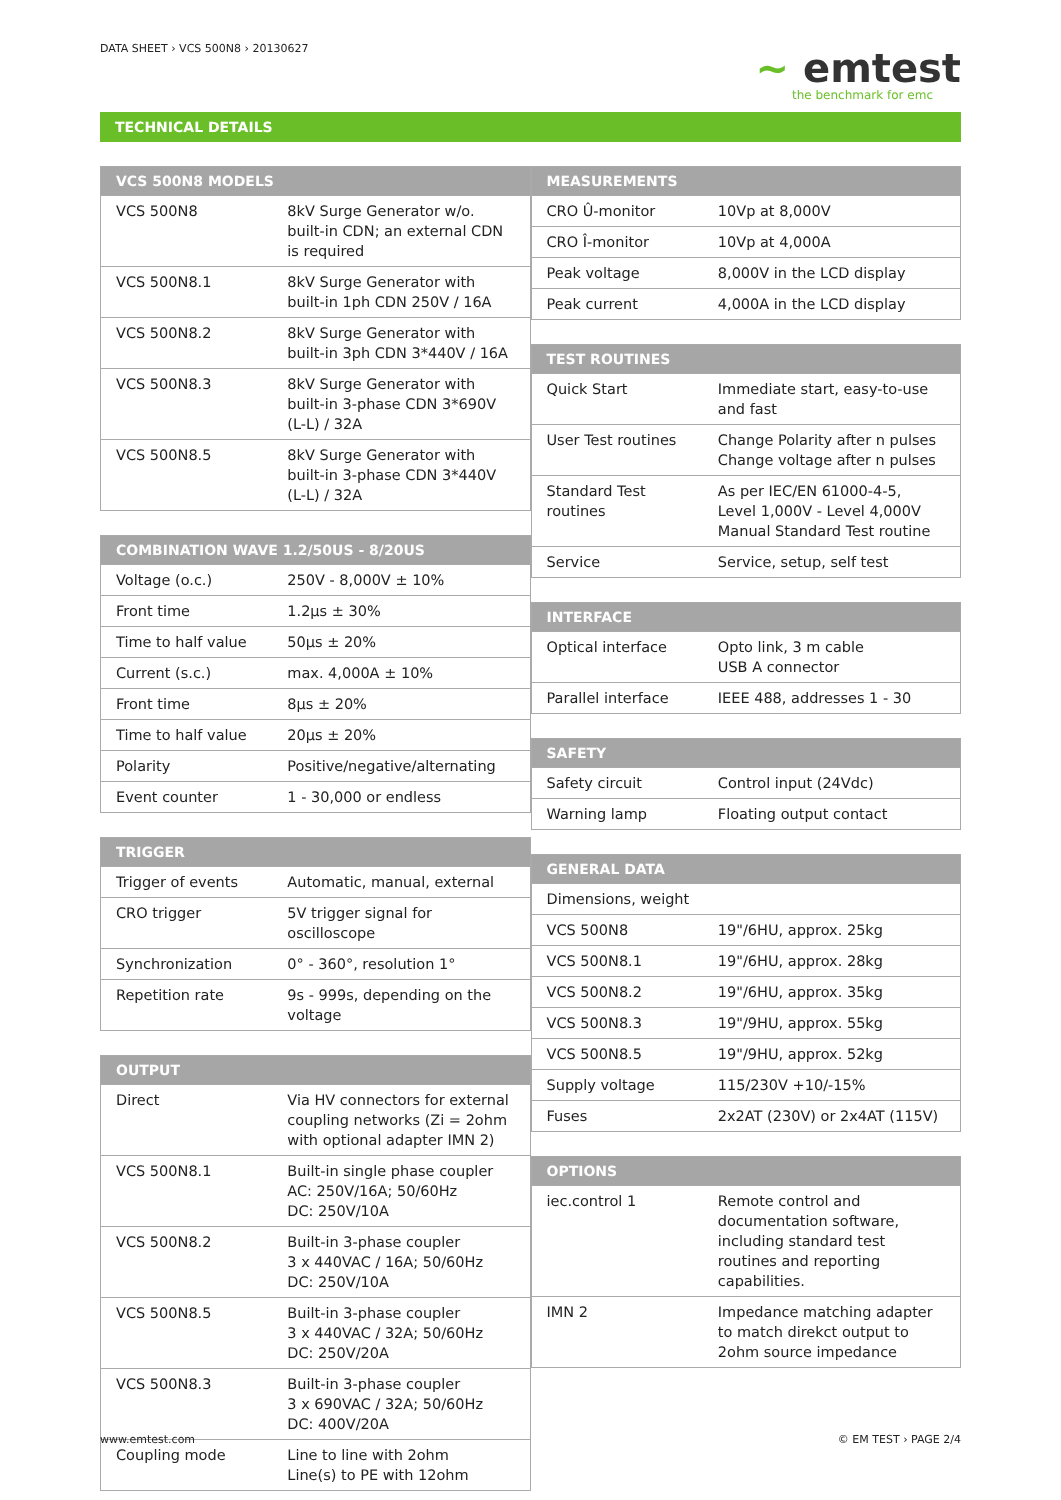DATA SHEET › VCS 500N8 › 20130627
~ emtest
the benchmark for emc
TECHNICAL DETAILS
| VCS 500N8 MODELS | |
| --- | --- |
| VCS 500N8 | 8kV Surge Generator w/o. built-in CDN; an external CDN is required |
| VCS 500N8.1 | 8kV Surge Generator with built-in 1ph CDN 250V / 16A |
| VCS 500N8.2 | 8kV Surge Generator with built-in 3ph CDN 3*440V / 16A |
| VCS 500N8.3 | 8kV Surge Generator with built-in 3-phase CDN 3*690V (L-L) / 32A |
| VCS 500N8.5 | 8kV Surge Generator with built-in 3-phase CDN 3*440V (L-L) / 32A |
| COMBINATION WAVE 1.2/50US - 8/20US | |
| --- | --- |
| Voltage (o.c.) | 250V - 8,000V ± 10% |
| Front time | 1.2μs ± 30% |
| Time to half value | 50μs ± 20% |
| Current (s.c.) | max. 4,000A ± 10% |
| Front time | 8μs ± 20% |
| Time to half value | 20μs ± 20% |
| Polarity | Positive/negative/alternating |
| Event counter | 1 - 30,000 or endless |
| TRIGGER | |
| --- | --- |
| Trigger of events | Automatic, manual, external |
| CRO trigger | 5V trigger signal for oscilloscope |
| Synchronization | 0° - 360°, resolution 1° |
| Repetition rate | 9s - 999s, depending on the voltage |
| OUTPUT | |
| --- | --- |
| Direct | Via HV connectors for external coupling networks (Zi = 2ohm with optional adapter IMN 2) |
| VCS 500N8.1 | Built-in single phase coupler AC: 250V/16A; 50/60Hz DC: 250V/10A |
| VCS 500N8.2 | Built-in 3-phase coupler 3 x 440VAC / 16A; 50/60Hz DC: 250V/10A |
| VCS 500N8.5 | Built-in 3-phase coupler 3 x 440VAC / 32A; 50/60Hz DC: 250V/20A |
| VCS 500N8.3 | Built-in 3-phase coupler 3 x 690VAC / 32A; 50/60Hz DC: 400V/20A |
| Coupling mode | Line to line with 2ohm Line(s) to PE with 12ohm |
| MEASUREMENTS | |
| --- | --- |
| CRO Û-monitor | 10Vp at 8,000V |
| CRO Î-monitor | 10Vp at 4,000A |
| Peak voltage | 8,000V in the LCD display |
| Peak current | 4,000A in the LCD display |
| TEST ROUTINES | |
| --- | --- |
| Quick Start | Immediate start, easy-to-use and fast |
| User Test routines | Change Polarity after n pulses Change voltage after n pulses |
| Standard Test routines | As per IEC/EN 61000-4-5, Level 1,000V - Level 4,000V Manual Standard Test routine |
| Service | Service, setup, self test |
| INTERFACE | |
| --- | --- |
| Optical interface | Opto link, 3 m cable USB A connector |
| Parallel interface | IEEE 488, addresses 1 - 30 |
| SAFETY | |
| --- | --- |
| Safety circuit | Control input (24Vdc) |
| Warning lamp | Floating output contact |
| GENERAL DATA | |
| --- | --- |
| Dimensions, weight | |
| VCS 500N8 | 19"/6HU, approx. 25kg |
| VCS 500N8.1 | 19"/6HU, approx. 28kg |
| VCS 500N8.2 | 19"/6HU, approx. 35kg |
| VCS 500N8.3 | 19"/9HU, approx. 55kg |
| VCS 500N8.5 | 19"/9HU, approx. 52kg |
| Supply voltage | 115/230V +10/-15% |
| Fuses | 2x2AT (230V) or 2x4AT (115V) |
| OPTIONS | |
| --- | --- |
| iec.control 1 | Remote control and documentation software, including standard test routines and reporting capabilities. |
| IMN 2 | Impedance matching adapter to match direkct output to 2ohm source impedance |
www.emtest.com © EM TEST › PAGE 2/4